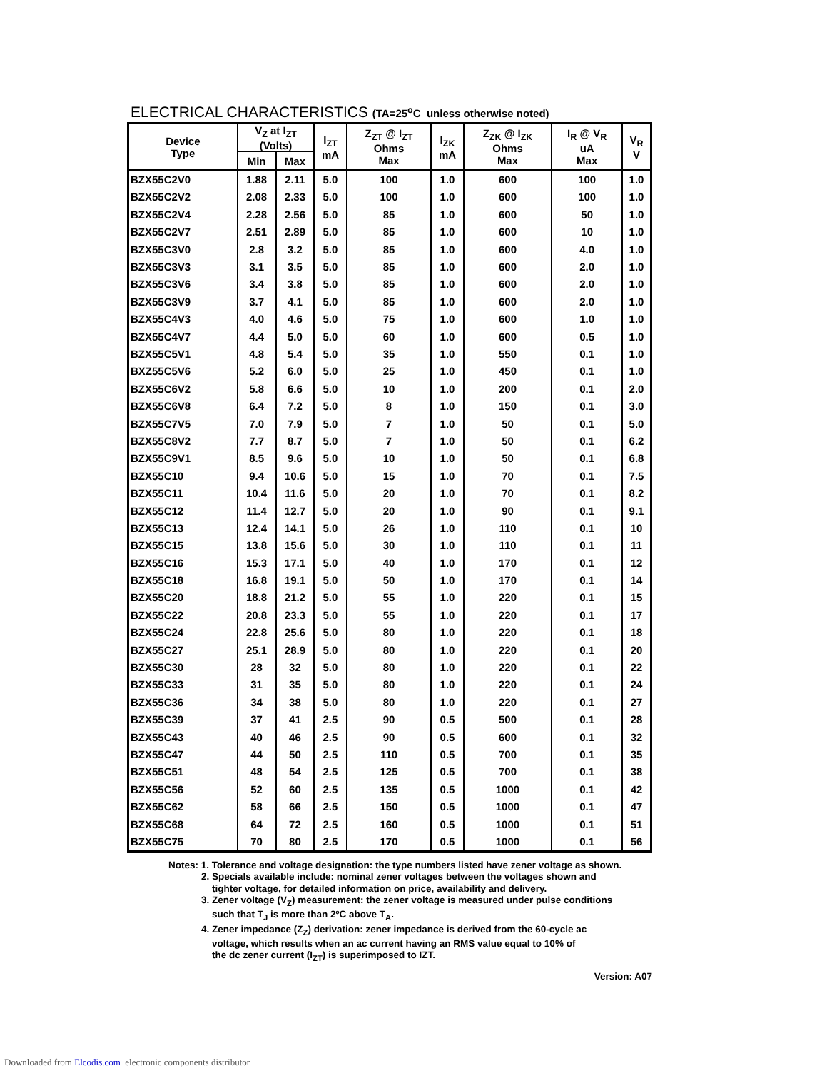ELECTRICAL CHARACTERISTICS (TA=25<sup>o</sup>C unless otherwise noted)
| Device Type | V<sub>Z</sub> at I<sub>ZT</sub> (Volts) | | I<sub>ZT</sub> mA | Z<sub>ZT</sub> @ I<sub>ZT</sub> Ohms Max | I<sub>ZK</sub> mA | Z<sub>ZK</sub> @ I<sub>ZK</sub> Ohms Max | I<sub>R</sub> @ V<sub>R</sub> uA Max | V<sub>R</sub> V |
| --- | --- | --- | --- | --- | --- | --- | --- | --- |
| | Min | Max | | | | | | |
| BZX55C2V0 | 1.88 | 2.11 | 5.0 | 100 | 1.0 | 600 | 100 | 1.0 |
| BZX55C2V2 | 2.08 | 2.33 | 5.0 | 100 | 1.0 | 600 | 100 | 1.0 |
| BZX55C2V4 | 2.28 | 2.56 | 5.0 | 85 | 1.0 | 600 | 50 | 1.0 |
| BZX55C2V7 | 2.51 | 2.89 | 5.0 | 85 | 1.0 | 600 | 10 | 1.0 |
| BZX55C3V0 | 2.8 | 3.2 | 5.0 | 85 | 1.0 | 600 | 4.0 | 1.0 |
| BZX55C3V3 | 3.1 | 3.5 | 5.0 | 85 | 1.0 | 600 | 2.0 | 1.0 |
| BZX55C3V6 | 3.4 | 3.8 | 5.0 | 85 | 1.0 | 600 | 2.0 | 1.0 |
| BZX55C3V9 | 3.7 | 4.1 | 5.0 | 85 | 1.0 | 600 | 2.0 | 1.0 |
| BZX55C4V3 | 4.0 | 4.6 | 5.0 | 75 | 1.0 | 600 | 1.0 | 1.0 |
| BZX55C4V7 | 4.4 | 5.0 | 5.0 | 60 | 1.0 | 600 | 0.5 | 1.0 |
| BZX55C5V1 | 4.8 | 5.4 | 5.0 | 35 | 1.0 | 550 | 0.1 | 1.0 |
| BXZ55C5V6 | 5.2 | 6.0 | 5.0 | 25 | 1.0 | 450 | 0.1 | 1.0 |
| BZX55C6V2 | 5.8 | 6.6 | 5.0 | 10 | 1.0 | 200 | 0.1 | 2.0 |
| BZX55C6V8 | 6.4 | 7.2 | 5.0 | 8 | 1.0 | 150 | 0.1 | 3.0 |
| BZX55C7V5 | 7.0 | 7.9 | 5.0 | 7 | 1.0 | 50 | 0.1 | 5.0 |
| BZX55C8V2 | 7.7 | 8.7 | 5.0 | 7 | 1.0 | 50 | 0.1 | 6.2 |
| BZX55C9V1 | 8.5 | 9.6 | 5.0 | 10 | 1.0 | 50 | 0.1 | 6.8 |
| BZX55C10 | 9.4 | 10.6 | 5.0 | 15 | 1.0 | 70 | 0.1 | 7.5 |
| BZX55C11 | 10.4 | 11.6 | 5.0 | 20 | 1.0 | 70 | 0.1 | 8.2 |
| BZX55C12 | 11.4 | 12.7 | 5.0 | 20 | 1.0 | 90 | 0.1 | 9.1 |
| BZX55C13 | 12.4 | 14.1 | 5.0 | 26 | 1.0 | 110 | 0.1 | 10 |
| BZX55C15 | 13.8 | 15.6 | 5.0 | 30 | 1.0 | 110 | 0.1 | 11 |
| BZX55C16 | 15.3 | 17.1 | 5.0 | 40 | 1.0 | 170 | 0.1 | 12 |
| BZX55C18 | 16.8 | 19.1 | 5.0 | 50 | 1.0 | 170 | 0.1 | 14 |
| BZX55C20 | 18.8 | 21.2 | 5.0 | 55 | 1.0 | 220 | 0.1 | 15 |
| BZX55C22 | 20.8 | 23.3 | 5.0 | 55 | 1.0 | 220 | 0.1 | 17 |
| BZX55C24 | 22.8 | 25.6 | 5.0 | 80 | 1.0 | 220 | 0.1 | 18 |
| BZX55C27 | 25.1 | 28.9 | 5.0 | 80 | 1.0 | 220 | 0.1 | 20 |
| BZX55C30 | 28 | 32 | 5.0 | 80 | 1.0 | 220 | 0.1 | 22 |
| BZX55C33 | 31 | 35 | 5.0 | 80 | 1.0 | 220 | 0.1 | 24 |
| BZX55C36 | 34 | 38 | 5.0 | 80 | 1.0 | 220 | 0.1 | 27 |
| BZX55C39 | 37 | 41 | 2.5 | 90 | 0.5 | 500 | 0.1 | 28 |
| BZX55C43 | 40 | 46 | 2.5 | 90 | 0.5 | 600 | 0.1 | 32 |
| BZX55C47 | 44 | 50 | 2.5 | 110 | 0.5 | 700 | 0.1 | 35 |
| BZX55C51 | 48 | 54 | 2.5 | 125 | 0.5 | 700 | 0.1 | 38 |
| BZX55C56 | 52 | 60 | 2.5 | 135 | 0.5 | 1000 | 0.1 | 42 |
| BZX55C62 | 58 | 66 | 2.5 | 150 | 0.5 | 1000 | 0.1 | 47 |
| BZX55C68 | 64 | 72 | 2.5 | 160 | 0.5 | 1000 | 0.1 | 51 |
| BZX55C75 | 70 | 80 | 2.5 | 170 | 0.5 | 1000 | 0.1 | 56 |
Notes: 1. Tolerance and voltage designation: the type numbers listed have zener voltage as shown.
2. Specials available include: nominal zener voltages between the voltages shown and
tighter voltage, for detailed information on price, availability and delivery.
3. Zener voltage (V<sub>Z</sub>) measurement: the zener voltage is measured under pulse conditions
such that T<sub>J</sub> is more than 2ºC above T<sub>A</sub>.
4. Zener impedance (Z<sub>Z</sub>) derivation: zener impedance is derived from the 60-cycle ac
voltage, which results when an ac current having an RMS value equal to 10% of
the dc zener current (I<sub>ZT</sub>) is superimposed to IZT.
Version: A07
Downloaded from Elcodis.com electronic components distributor